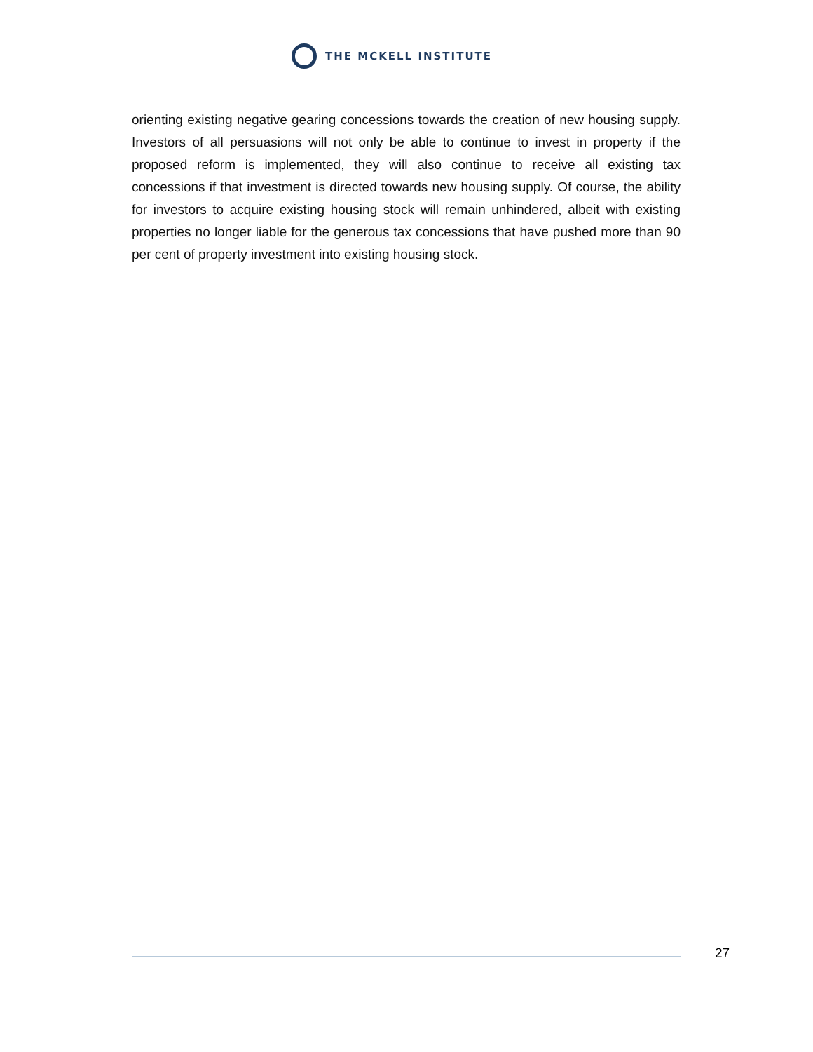THE MCKELL INSTITUTE
orienting existing negative gearing concessions towards the creation of new housing supply. Investors of all persuasions will not only be able to continue to invest in property if the proposed reform is implemented, they will also continue to receive all existing tax concessions if that investment is directed towards new housing supply. Of course, the ability for investors to acquire existing housing stock will remain unhindered, albeit with existing properties no longer liable for the generous tax concessions that have pushed more than 90 per cent of property investment into existing housing stock.
27